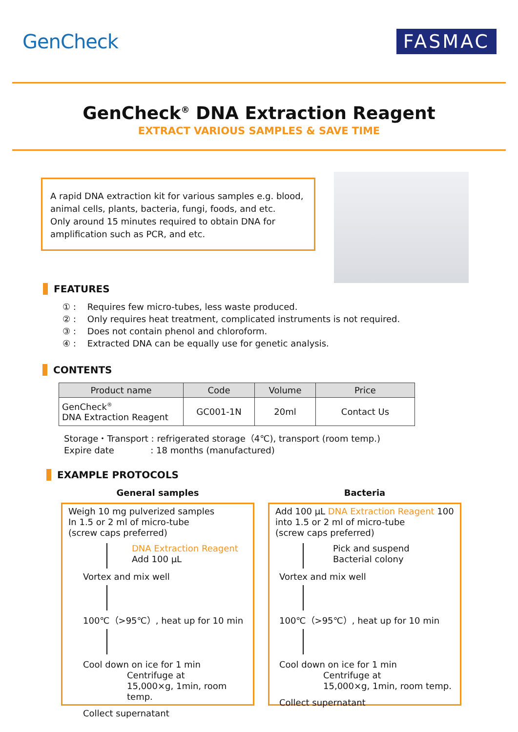GenCheck
FASMAC
GenCheck<sup>®</sup> DNA Extraction Reagent
EXTRACT VARIOUS SAMPLES & SAVE TIME
A rapid DNA extraction kit for various samples e.g. blood, animal cells, plants, bacteria, fungi, foods, and etc.
Only around 15 minutes required to obtain DNA for amplification such as PCR, and etc.
FEATURES
① : Requires few micro-tubes, less waste produced.
② : Only requires heat treatment, complicated instruments is not required.
③ : Does not contain phenol and chloroform.
④ : Extracted DNA can be equally use for genetic analysis.
CONTENTS
| Product name | Code | Volume | Price |
| --- | --- | --- | --- |
| GenCheck<sup>®</sup> DNA Extraction Reagent | GC001-1N | 20ml | Contact Us |
Storage・Transport : refrigerated storage（4℃), transport (room temp.)
Expire date : 18 months (manufactured)
EXAMPLE PROTOCOLS
General samples
Weigh 10 mg pulverized samples
In 1.5 or 2 ml of micro-tube
(screw caps preferred)
DNA Extraction Reagent
Add 100 μL
Vortex and mix well
100℃（>95℃）, heat up for 10 min
Cool down on ice for 1 min
Centrifuge at
15,000×g, 1min, room temp.
Collect supernatant
Bacteria
Add 100 μL DNA Extraction Reagent 100
into 1.5 or 2 ml of micro-tube
(screw caps preferred)
Pick and suspend
Bacterial colony
Vortex and mix well
100℃（>95℃）, heat up for 10 min
Cool down on ice for 1 min
Centrifuge at
15,000×g, 1min, room temp.
Collect supernatant